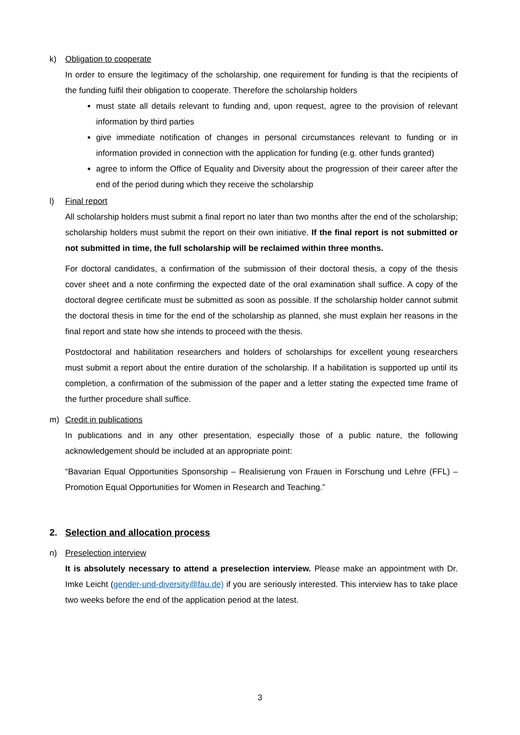k) Obligation to cooperate
In order to ensure the legitimacy of the scholarship, one requirement for funding is that the recipients of the funding fulfil their obligation to cooperate. Therefore the scholarship holders
must state all details relevant to funding and, upon request, agree to the provision of relevant information by third parties
give immediate notification of changes in personal circumstances relevant to funding or in information provided in connection with the application for funding (e.g. other funds granted)
agree to inform the Office of Equality and Diversity about the progression of their career after the end of the period during which they receive the scholarship
l) Final report
All scholarship holders must submit a final report no later than two months after the end of the scholarship; scholarship holders must submit the report on their own initiative. If the final report is not submitted or not submitted in time, the full scholarship will be reclaimed within three months.
For doctoral candidates, a confirmation of the submission of their doctoral thesis, a copy of the thesis cover sheet and a note confirming the expected date of the oral examination shall suffice. A copy of the doctoral degree certificate must be submitted as soon as possible. If the scholarship holder cannot submit the doctoral thesis in time for the end of the scholarship as planned, she must explain her reasons in the final report and state how she intends to proceed with the thesis.
Postdoctoral and habilitation researchers and holders of scholarships for excellent young researchers must submit a report about the entire duration of the scholarship. If a habilitation is supported up until its completion, a confirmation of the submission of the paper and a letter stating the expected time frame of the further procedure shall suffice.
m) Credit in publications
In publications and in any other presentation, especially those of a public nature, the following acknowledgement should be included at an appropriate point:
“Bavarian Equal Opportunities Sponsorship – Realisierung von Frauen in Forschung und Lehre (FFL) – Promotion Equal Opportunities for Women in Research and Teaching.”
2. Selection and allocation process
n) Preselection interview
It is absolutely necessary to attend a preselection interview. Please make an appointment with Dr. Imke Leicht (gender-und-diversity@fau.de) if you are seriously interested. This interview has to take place two weeks before the end of the application period at the latest.
3